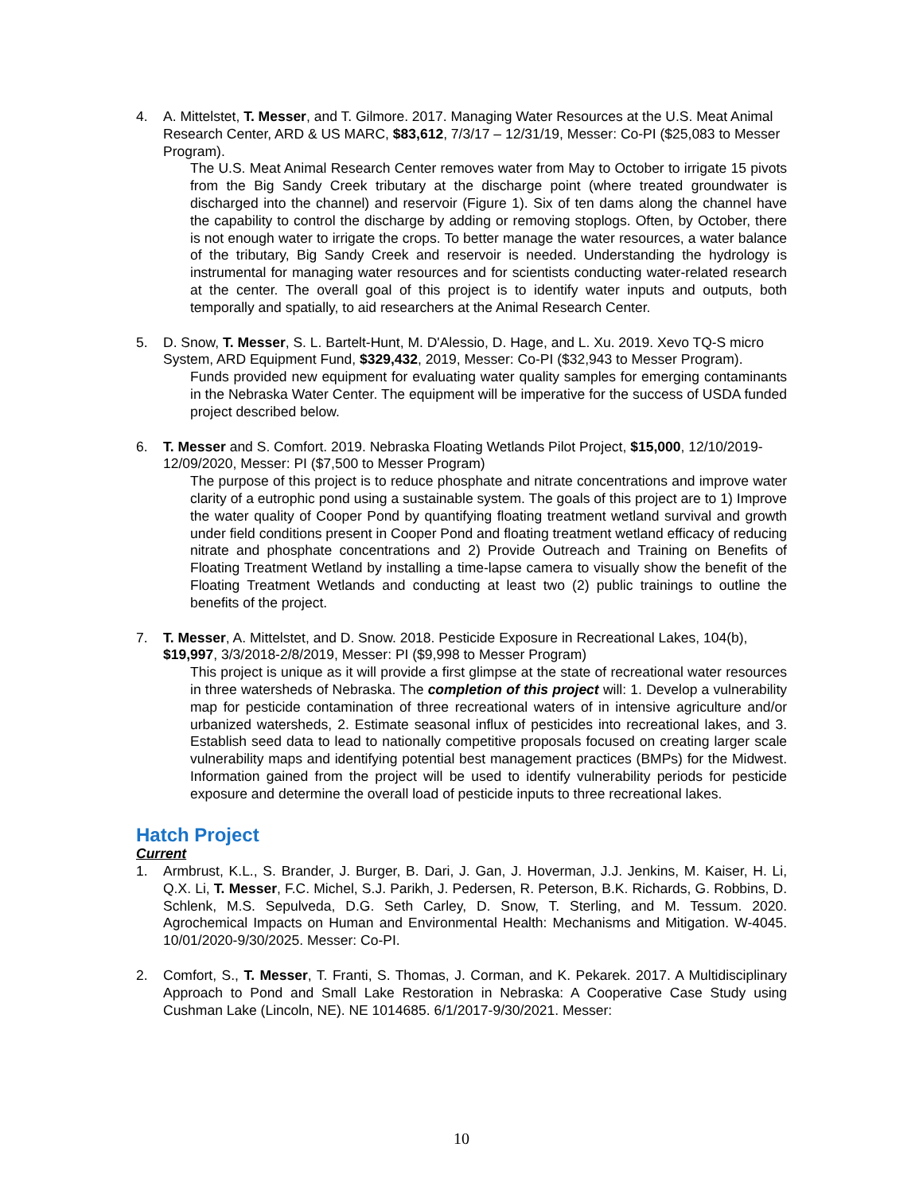4. A. Mittelstet, T. Messer, and T. Gilmore. 2017. Managing Water Resources at the U.S. Meat Animal Research Center, ARD & US MARC, $83,612, 7/3/17 – 12/31/19, Messer: Co-PI ($25,083 to Messer Program).
The U.S. Meat Animal Research Center removes water from May to October to irrigate 15 pivots from the Big Sandy Creek tributary at the discharge point (where treated groundwater is discharged into the channel) and reservoir (Figure 1). Six of ten dams along the channel have the capability to control the discharge by adding or removing stoplogs. Often, by October, there is not enough water to irrigate the crops. To better manage the water resources, a water balance of the tributary, Big Sandy Creek and reservoir is needed. Understanding the hydrology is instrumental for managing water resources and for scientists conducting water-related research at the center. The overall goal of this project is to identify water inputs and outputs, both temporally and spatially, to aid researchers at the Animal Research Center.
5. D. Snow, T. Messer, S. L. Bartelt-Hunt, M. D'Alessio, D. Hage, and L. Xu. 2019. Xevo TQ-S micro System, ARD Equipment Fund, $329,432, 2019, Messer: Co-PI ($32,943 to Messer Program).
Funds provided new equipment for evaluating water quality samples for emerging contaminants in the Nebraska Water Center. The equipment will be imperative for the success of USDA funded project described below.
6. T. Messer and S. Comfort. 2019. Nebraska Floating Wetlands Pilot Project, $15,000, 12/10/2019-12/09/2020, Messer: PI ($7,500 to Messer Program)
The purpose of this project is to reduce phosphate and nitrate concentrations and improve water clarity of a eutrophic pond using a sustainable system. The goals of this project are to 1) Improve the water quality of Cooper Pond by quantifying floating treatment wetland survival and growth under field conditions present in Cooper Pond and floating treatment wetland efficacy of reducing nitrate and phosphate concentrations and 2) Provide Outreach and Training on Benefits of Floating Treatment Wetland by installing a time-lapse camera to visually show the benefit of the Floating Treatment Wetlands and conducting at least two (2) public trainings to outline the benefits of the project.
7. T. Messer, A. Mittelstet, and D. Snow. 2018. Pesticide Exposure in Recreational Lakes, 104(b), $19,997, 3/3/2018-2/8/2019, Messer: PI ($9,998 to Messer Program)
This project is unique as it will provide a first glimpse at the state of recreational water resources in three watersheds of Nebraska. The completion of this project will: 1. Develop a vulnerability map for pesticide contamination of three recreational waters of in intensive agriculture and/or urbanized watersheds, 2. Estimate seasonal influx of pesticides into recreational lakes, and 3. Establish seed data to lead to nationally competitive proposals focused on creating larger scale vulnerability maps and identifying potential best management practices (BMPs) for the Midwest. Information gained from the project will be used to identify vulnerability periods for pesticide exposure and determine the overall load of pesticide inputs to three recreational lakes.
Hatch Project
Current
1. Armbrust, K.L., S. Brander, J. Burger, B. Dari, J. Gan, J. Hoverman, J.J. Jenkins, M. Kaiser, H. Li, Q.X. Li, T. Messer, F.C. Michel, S.J. Parikh, J. Pedersen, R. Peterson, B.K. Richards, G. Robbins, D. Schlenk, M.S. Sepulveda, D.G. Seth Carley, D. Snow, T. Sterling, and M. Tessum. 2020. Agrochemical Impacts on Human and Environmental Health: Mechanisms and Mitigation. W-4045. 10/01/2020-9/30/2025. Messer: Co-PI.
2. Comfort, S., T. Messer, T. Franti, S. Thomas, J. Corman, and K. Pekarek. 2017. A Multidisciplinary Approach to Pond and Small Lake Restoration in Nebraska: A Cooperative Case Study using Cushman Lake (Lincoln, NE). NE 1014685. 6/1/2017-9/30/2021. Messer:
10